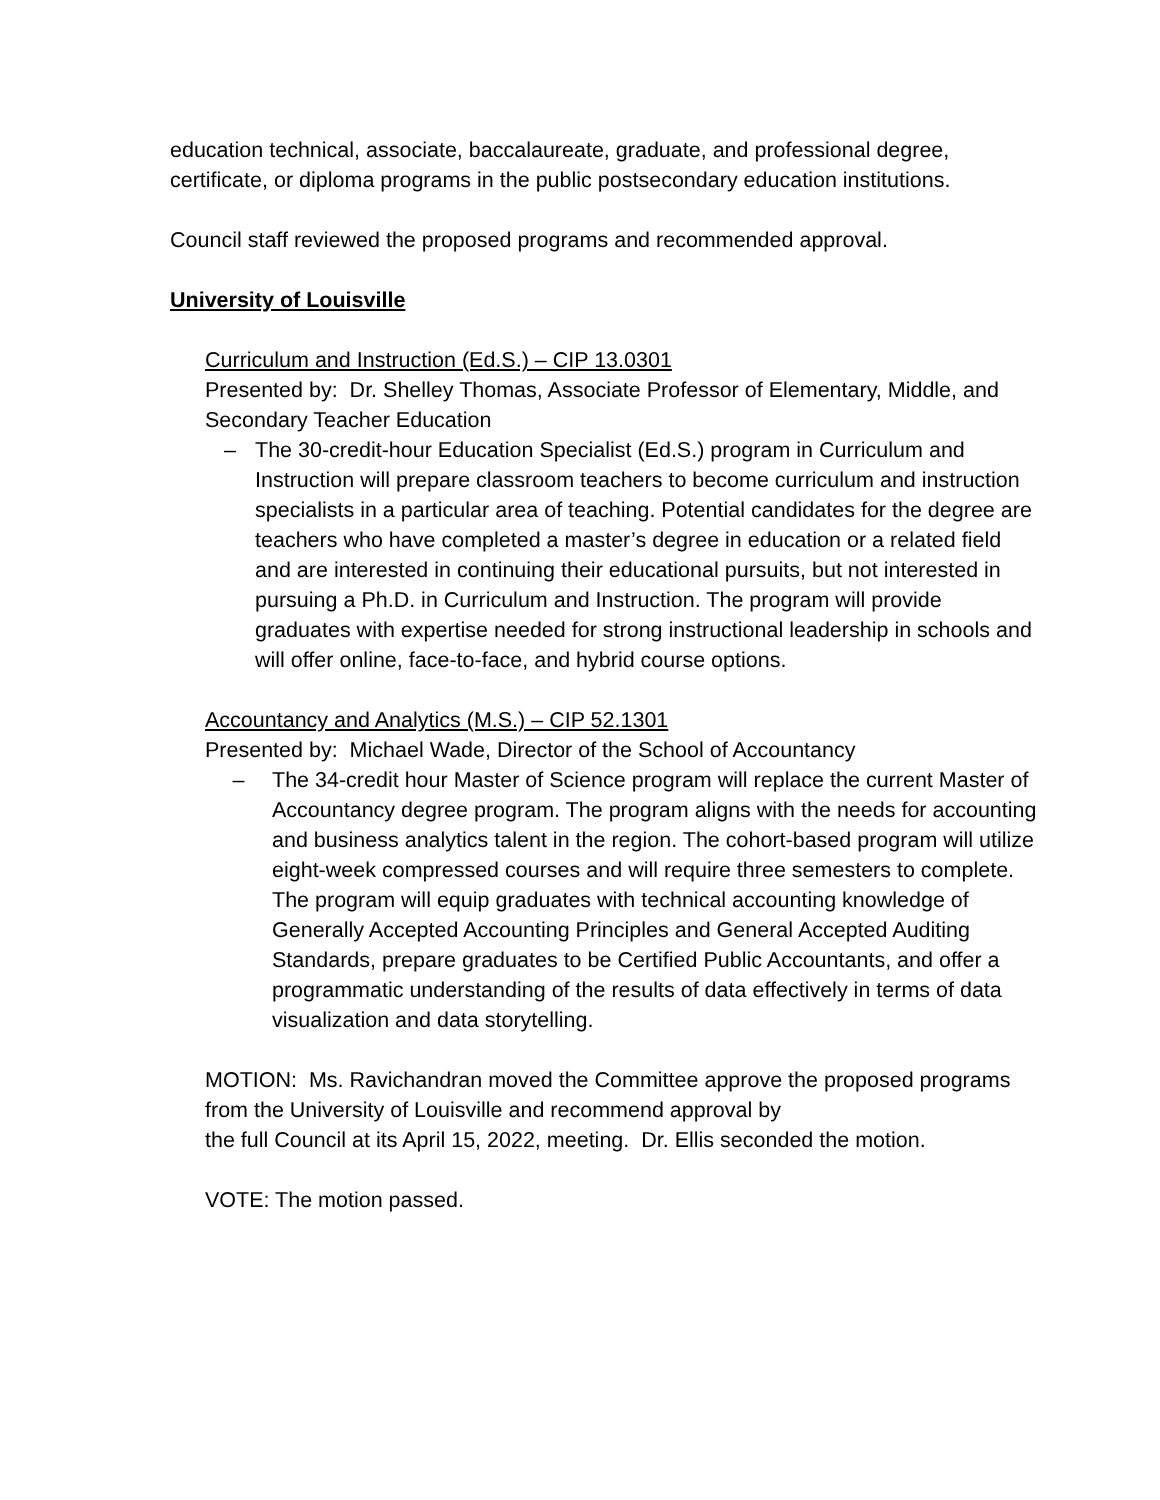education technical, associate, baccalaureate, graduate, and professional degree, certificate, or diploma programs in the public postsecondary education institutions.
Council staff reviewed the proposed programs and recommended approval.
University of Louisville
Curriculum and Instruction (Ed.S.) – CIP 13.0301
Presented by: Dr. Shelley Thomas, Associate Professor of Elementary, Middle, and Secondary Teacher Education
– The 30-credit-hour Education Specialist (Ed.S.) program in Curriculum and Instruction will prepare classroom teachers to become curriculum and instruction specialists in a particular area of teaching. Potential candidates for the degree are teachers who have completed a master’s degree in education or a related field and are interested in continuing their educational pursuits, but not interested in pursuing a Ph.D. in Curriculum and Instruction. The program will provide graduates with expertise needed for strong instructional leadership in schools and will offer online, face-to-face, and hybrid course options.
Accountancy and Analytics (M.S.) – CIP 52.1301
Presented by: Michael Wade, Director of the School of Accountancy
– The 34-credit hour Master of Science program will replace the current Master of Accountancy degree program. The program aligns with the needs for accounting and business analytics talent in the region. The cohort-based program will utilize eight-week compressed courses and will require three semesters to complete. The program will equip graduates with technical accounting knowledge of Generally Accepted Accounting Principles and General Accepted Auditing Standards, prepare graduates to be Certified Public Accountants, and offer a programmatic understanding of the results of data effectively in terms of data visualization and data storytelling.
MOTION: Ms. Ravichandran moved the Committee approve the proposed programs from the University of Louisville and recommend approval by
the full Council at its April 15, 2022, meeting. Dr. Ellis seconded the motion.
VOTE: The motion passed.